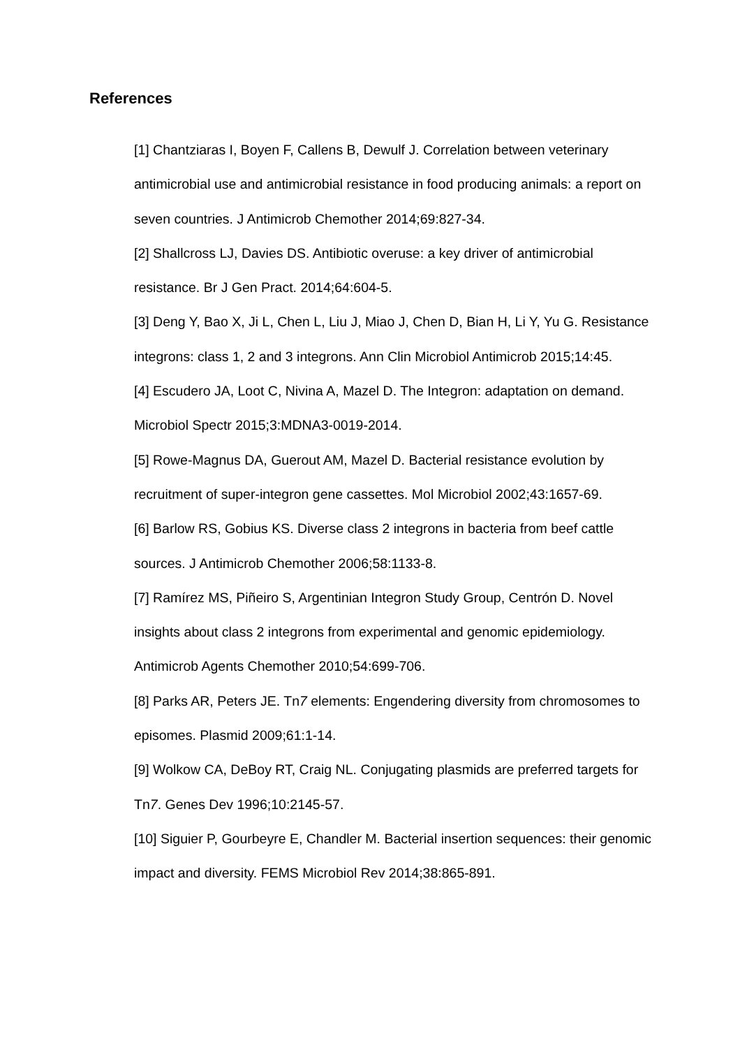References
[1] Chantziaras I, Boyen F, Callens B, Dewulf J. Correlation between veterinary antimicrobial use and antimicrobial resistance in food producing animals: a report on seven countries. J Antimicrob Chemother 2014;69:827-34.
[2] Shallcross LJ, Davies DS. Antibiotic overuse: a key driver of antimicrobial resistance. Br J Gen Pract. 2014;64:604-5.
[3] Deng Y, Bao X, Ji L, Chen L, Liu J, Miao J, Chen D, Bian H, Li Y, Yu G. Resistance integrons: class 1, 2 and 3 integrons. Ann Clin Microbiol Antimicrob 2015;14:45.
[4] Escudero JA, Loot C, Nivina A, Mazel D. The Integron: adaptation on demand. Microbiol Spectr 2015;3:MDNA3-0019-2014.
[5] Rowe-Magnus DA, Guerout AM, Mazel D. Bacterial resistance evolution by recruitment of super-integron gene cassettes. Mol Microbiol 2002;43:1657-69.
[6] Barlow RS, Gobius KS. Diverse class 2 integrons in bacteria from beef cattle sources. J Antimicrob Chemother 2006;58:1133-8.
[7] Ramírez MS, Piñeiro S, Argentinian Integron Study Group, Centrón D. Novel insights about class 2 integrons from experimental and genomic epidemiology. Antimicrob Agents Chemother 2010;54:699-706.
[8] Parks AR, Peters JE. Tn7 elements: Engendering diversity from chromosomes to episomes. Plasmid 2009;61:1-14.
[9] Wolkow CA, DeBoy RT, Craig NL. Conjugating plasmids are preferred targets for Tn7. Genes Dev 1996;10:2145-57.
[10] Siguier P, Gourbeyre E, Chandler M. Bacterial insertion sequences: their genomic impact and diversity. FEMS Microbiol Rev 2014;38:865-891.